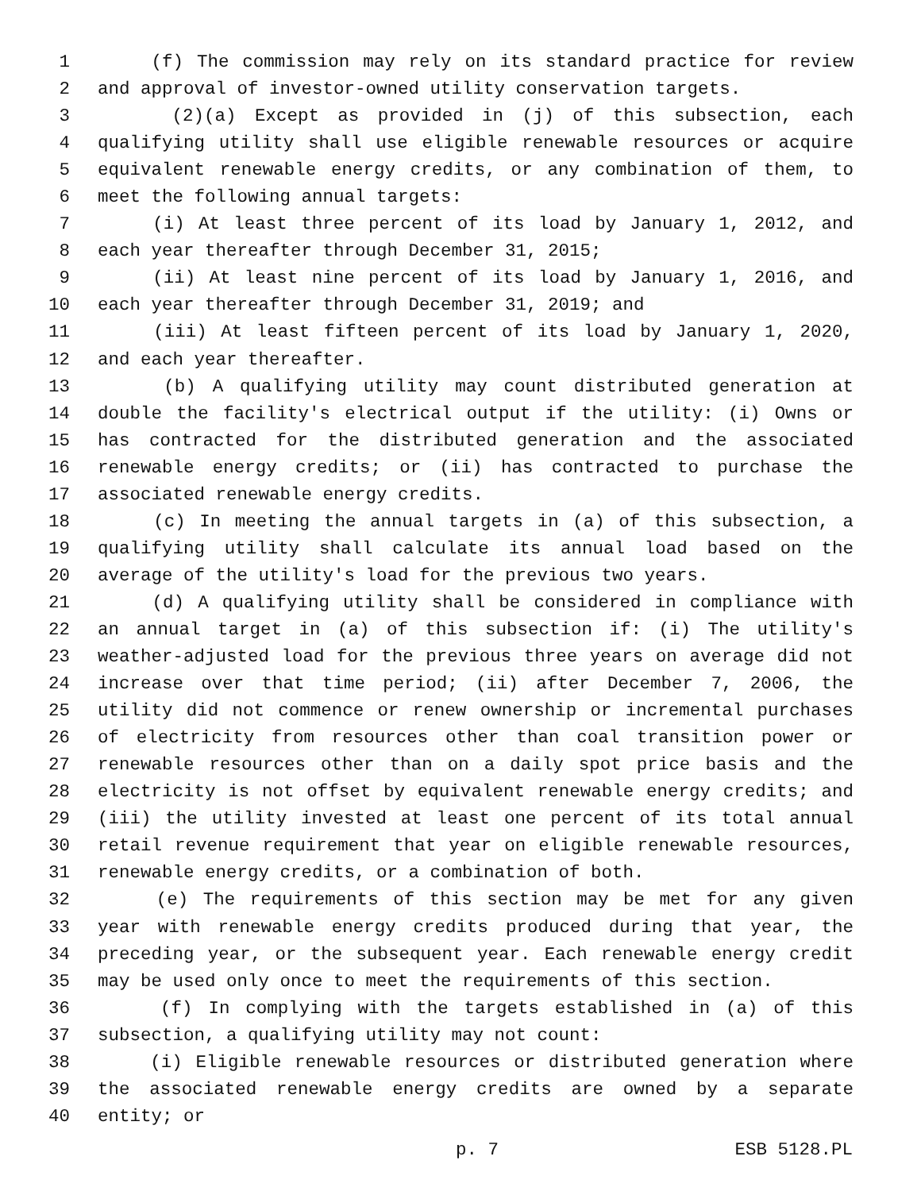1 (f) The commission may rely on its standard practice for review
2 and approval of investor-owned utility conservation targets.
3 (2)(a) Except as provided in (j) of this subsection, each
4 qualifying utility shall use eligible renewable resources or acquire
5 equivalent renewable energy credits, or any combination of them, to
6 meet the following annual targets:
7 (i) At least three percent of its load by January 1, 2012, and
8 each year thereafter through December 31, 2015;
9 (ii) At least nine percent of its load by January 1, 2016, and
10 each year thereafter through December 31, 2019; and
11 (iii) At least fifteen percent of its load by January 1, 2020,
12 and each year thereafter.
13 (b) A qualifying utility may count distributed generation at
14 double the facility's electrical output if the utility: (i) Owns or
15 has contracted for the distributed generation and the associated
16 renewable energy credits; or (ii) has contracted to purchase the
17 associated renewable energy credits.
18 (c) In meeting the annual targets in (a) of this subsection, a
19 qualifying utility shall calculate its annual load based on the
20 average of the utility's load for the previous two years.
21 (d) A qualifying utility shall be considered in compliance with
22 an annual target in (a) of this subsection if: (i) The utility's
23 weather-adjusted load for the previous three years on average did not
24 increase over that time period; (ii) after December 7, 2006, the
25 utility did not commence or renew ownership or incremental purchases
26 of electricity from resources other than coal transition power or
27 renewable resources other than on a daily spot price basis and the
28 electricity is not offset by equivalent renewable energy credits; and
29 (iii) the utility invested at least one percent of its total annual
30 retail revenue requirement that year on eligible renewable resources,
31 renewable energy credits, or a combination of both.
32 (e) The requirements of this section may be met for any given
33 year with renewable energy credits produced during that year, the
34 preceding year, or the subsequent year. Each renewable energy credit
35 may be used only once to meet the requirements of this section.
36 (f) In complying with the targets established in (a) of this
37 subsection, a qualifying utility may not count:
38 (i) Eligible renewable resources or distributed generation where
39 the associated renewable energy credits are owned by a separate
40 entity; or
p. 7 ESB 5128.PL